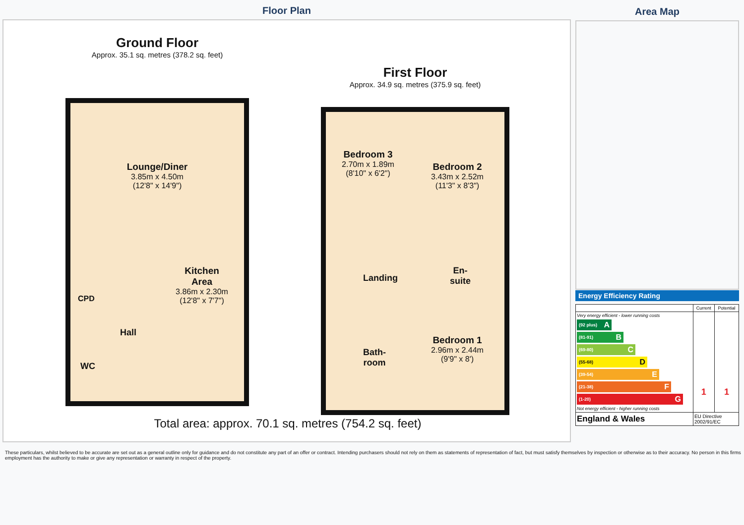Floor Plan
Ground Floor
Approx. 35.1 sq. metres (378.2 sq. feet)
Lounge/Diner
3.85m x 4.50m
(12'8" x 14'9")
Kitchen
Area
3.86m x 2.30m
(12'8" x 7'7")
CPD
Hall
WC
First Floor
Approx. 34.9 sq. metres (375.9 sq. feet)
Bedroom 3
2.70m x 1.89m
(8'10" x 6'2")
Bedroom 2
3.43m x 2.52m
(11'3" x 8'3")
Landing
En-
suite
Bath-
room
Bedroom 1
2.96m x 2.44m
(9'9" x 8')
Total area: approx. 70.1 sq. metres (754.2 sq. feet)
Area Map
Energy Efficiency Rating
| | Current | Potential |
| --- | --- | --- |
| Very energy efficient - lower running costs (92 plus) A (81-91) B (69-80) C (55-68) D (39-54) E (21-38) F (1-20) G Not energy efficient - higher running costs | 1 | 1 |
| England & Wales | EU Directive 2002/91/EC | |
These particulars, whilst believed to be accurate are set out as a general outline only for guidance and do not constitute any part of an offer or contract. Intending purchasers should not rely on them as statements of representation of fact, but must satisfy themselves by inspection or otherwise as to their accuracy. No person in this firms employment has the authority to make or give any representation or warranty in respect of the property.